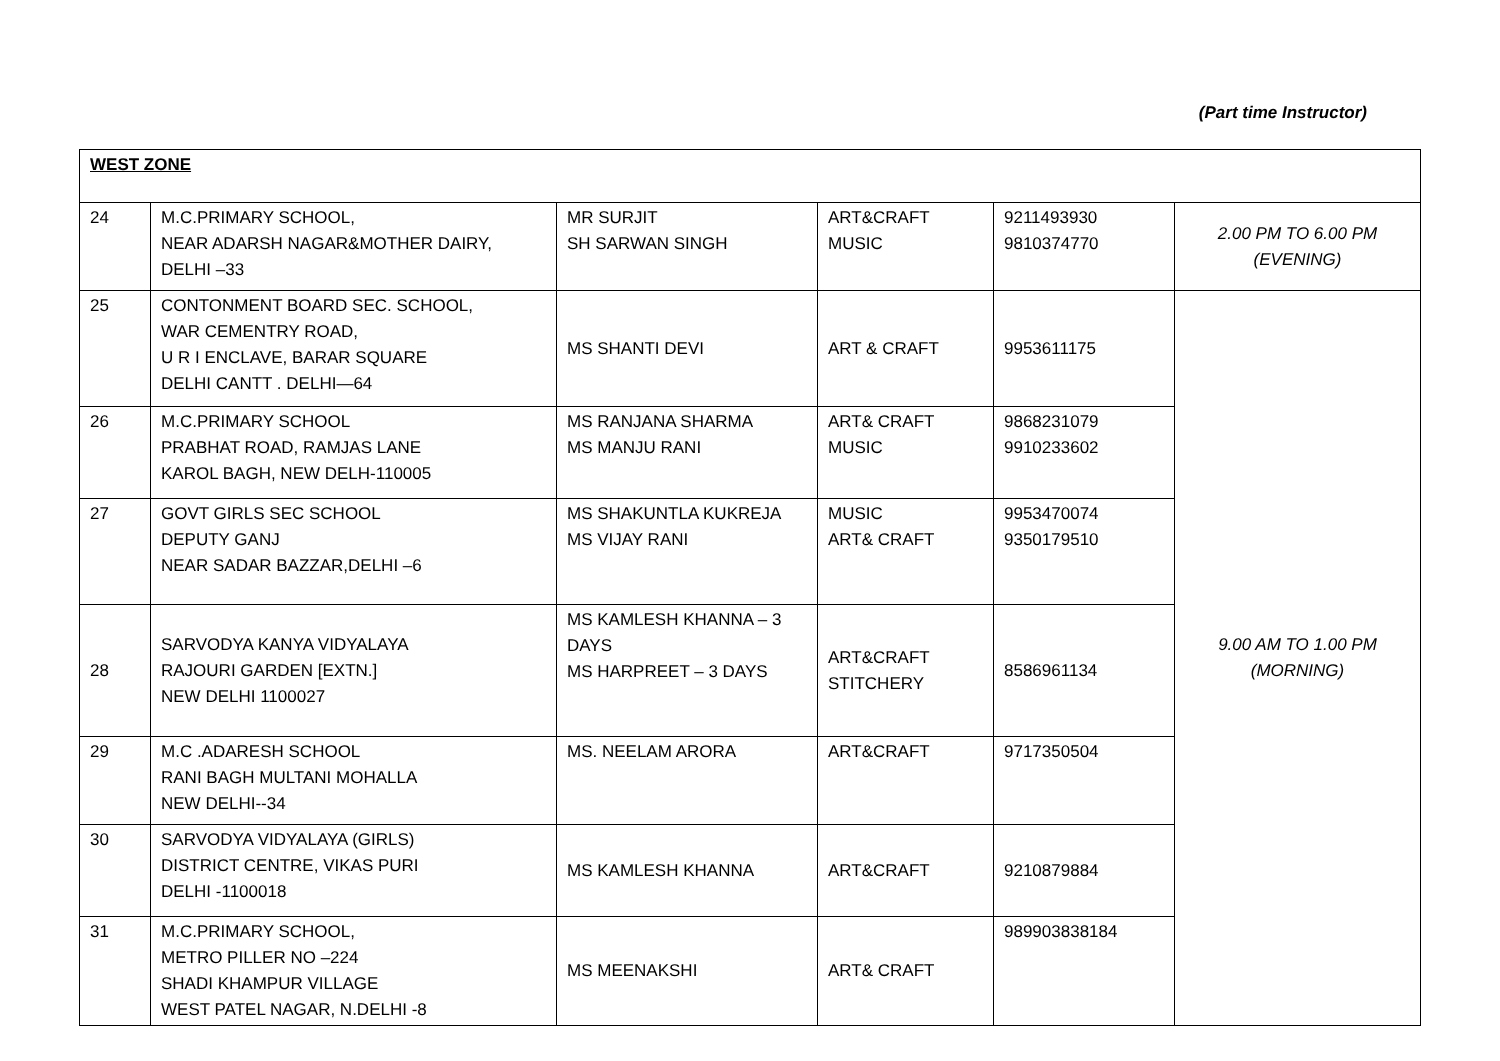(Part time Instructor)
| WEST ZONE | | | | | |
| 24 | M.C.PRIMARY SCHOOL, NEAR ADARSH NAGAR&MOTHER DAIRY, DELHI –33 | MR SURJIT SH SARWAN SINGH | ART&CRAFT MUSIC | 9211493930 9810374770 | 2.00 PM TO 6.00 PM (EVENING) |
| 25 | CONTONMENT BOARD SEC. SCHOOL, WAR CEMENTRY ROAD, U R I ENCLAVE, BARAR SQUARE DELHI CANTT . DELHI—64 | MS SHANTI DEVI | ART & CRAFT | 9953611175 | 9.00 AM TO 1.00 PM (MORNING) |
| 26 | M.C.PRIMARY SCHOOL PRABHAT ROAD, RAMJAS LANE KAROL BAGH, NEW DELH-110005 | MS RANJANA SHARMA MS MANJU RANI | ART& CRAFT MUSIC | 9868231079 9910233602 | |
| 27 | GOVT GIRLS SEC SCHOOL DEPUTY GANJ NEAR SADAR BAZZAR,DELHI –6 | MS SHAKUNTLA KUKREJA MS VIJAY RANI | MUSIC ART& CRAFT | 9953470074 9350179510 | |
| 28 | SARVODYA KANYA VIDYALAYA RAJOURI GARDEN [EXTN.] NEW DELHI 1100027 | MS KAMLESH KHANNA – 3 DAYS MS HARPREET – 3 DAYS | ART&CRAFT STITCHERY | 8586961134 | |
| 29 | M.C .ADARESH SCHOOL RANI BAGH MULTANI MOHALLA NEW DELHI--34 | MS. NEELAM ARORA | ART&CRAFT | 9717350504 | |
| 30 | SARVODYA VIDYALAYA (GIRLS) DISTRICT CENTRE, VIKAS PURI DELHI -1100018 | MS KAMLESH KHANNA | ART&CRAFT | 9210879884 | |
| 31 | M.C.PRIMARY SCHOOL, METRO PILLER NO –224 SHADI KHAMPUR VILLAGE WEST PATEL NAGAR, N.DELHI -8 | MS MEENAKSHI | ART& CRAFT | 989903838184 | |